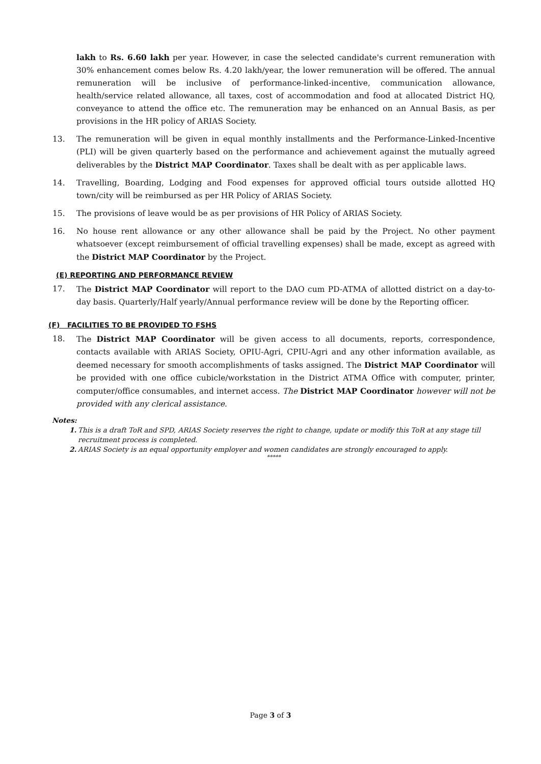lakh to Rs. 6.60 lakh per year. However, in case the selected candidate's current remuneration with 30% enhancement comes below Rs. 4.20 lakh/year, the lower remuneration will be offered. The annual remuneration will be inclusive of performance-linked-incentive, communication allowance, health/service related allowance, all taxes, cost of accommodation and food at allocated District HQ, conveyance to attend the office etc. The remuneration may be enhanced on an Annual Basis, as per provisions in the HR policy of ARIAS Society.
13. The remuneration will be given in equal monthly installments and the Performance-Linked-Incentive (PLI) will be given quarterly based on the performance and achievement against the mutually agreed deliverables by the District MAP Coordinator. Taxes shall be dealt with as per applicable laws.
14. Travelling, Boarding, Lodging and Food expenses for approved official tours outside allotted HQ town/city will be reimbursed as per HR Policy of ARIAS Society.
15. The provisions of leave would be as per provisions of HR Policy of ARIAS Society.
16. No house rent allowance or any other allowance shall be paid by the Project. No other payment whatsoever (except reimbursement of official travelling expenses) shall be made, except as agreed with the District MAP Coordinator by the Project.
(E) REPORTING AND PERFORMANCE REVIEW
17. The District MAP Coordinator will report to the DAO cum PD-ATMA of allotted district on a day-to-day basis. Quarterly/Half yearly/Annual performance review will be done by the Reporting officer.
(F) FACILITIES TO BE PROVIDED TO FSHS
18. The District MAP Coordinator will be given access to all documents, reports, correspondence, contacts available with ARIAS Society, OPIU-Agri, CPIU-Agri and any other information available, as deemed necessary for smooth accomplishments of tasks assigned. The District MAP Coordinator will be provided with one office cubicle/workstation in the District ATMA Office with computer, printer, computer/office consumables, and internet access. The District MAP Coordinator however will not be provided with any clerical assistance.
Notes:
1. This is a draft ToR and SPD, ARIAS Society reserves the right to change, update or modify this ToR at any stage till recruitment process is completed.
2. ARIAS Society is an equal opportunity employer and women candidates are strongly encouraged to apply.
*****
Page 3 of 3